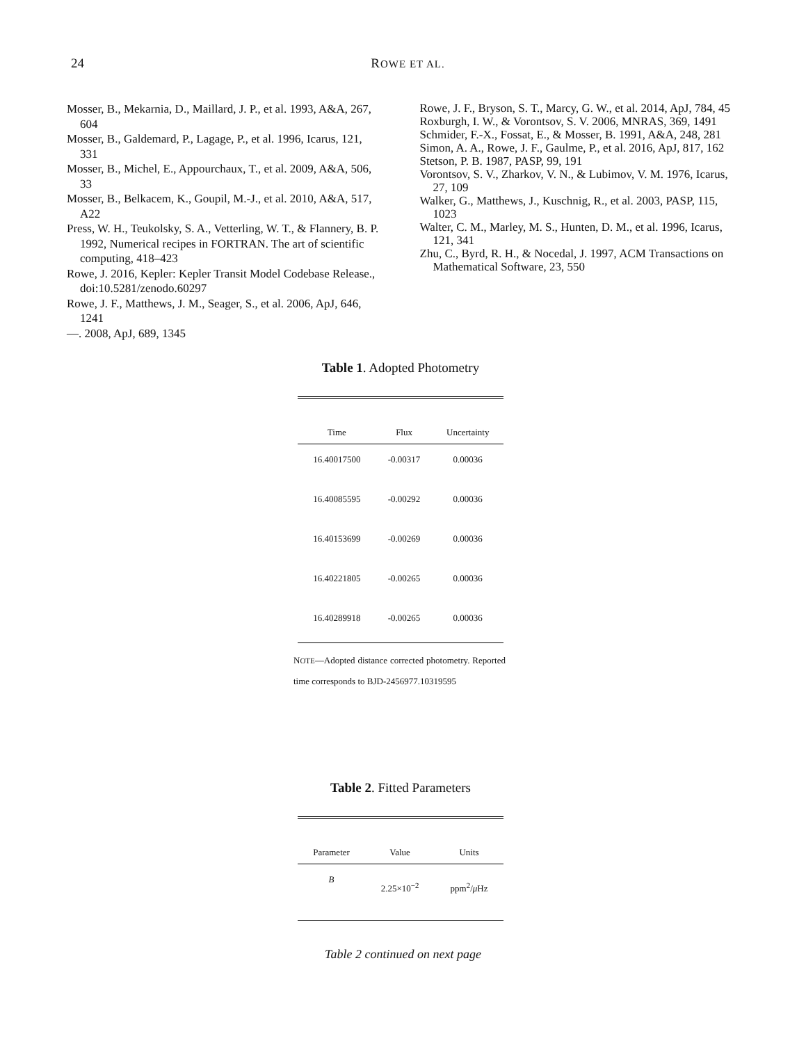24
ROWE ET AL.
Mosser, B., Mekarnia, D., Maillard, J. P., et al. 1993, A&A, 267, 604
Mosser, B., Galdemard, P., Lagage, P., et al. 1996, Icarus, 121, 331
Mosser, B., Michel, E., Appourchaux, T., et al. 2009, A&A, 506, 33
Mosser, B., Belkacem, K., Goupil, M.-J., et al. 2010, A&A, 517, A22
Press, W. H., Teukolsky, S. A., Vetterling, W. T., & Flannery, B. P. 1992, Numerical recipes in FORTRAN. The art of scientific computing, 418–423
Rowe, J. 2016, Kepler: Kepler Transit Model Codebase Release., doi:10.5281/zenodo.60297
Rowe, J. F., Matthews, J. M., Seager, S., et al. 2006, ApJ, 646, 1241
—. 2008, ApJ, 689, 1345
Rowe, J. F., Bryson, S. T., Marcy, G. W., et al. 2014, ApJ, 784, 45
Roxburgh, I. W., & Vorontsov, S. V. 2006, MNRAS, 369, 1491
Schmider, F.-X., Fossat, E., & Mosser, B. 1991, A&A, 248, 281
Simon, A. A., Rowe, J. F., Gaulme, P., et al. 2016, ApJ, 817, 162
Stetson, P. B. 1987, PASP, 99, 191
Vorontsov, S. V., Zharkov, V. N., & Lubimov, V. M. 1976, Icarus, 27, 109
Walker, G., Matthews, J., Kuschnig, R., et al. 2003, PASP, 115, 1023
Walter, C. M., Marley, M. S., Hunten, D. M., et al. 1996, Icarus, 121, 341
Zhu, C., Byrd, R. H., & Nocedal, J. 1997, ACM Transactions on Mathematical Software, 23, 550
Table 1. Adopted Photometry
| Time | Flux | Uncertainty |
| --- | --- | --- |
| 16.40017500 | -0.00317 | 0.00036 |
| 16.40085595 | -0.00292 | 0.00036 |
| 16.40153699 | -0.00269 | 0.00036 |
| 16.40221805 | -0.00265 | 0.00036 |
| 16.40289918 | -0.00265 | 0.00036 |
NOTE—Adopted distance corrected photometry. Reported time corresponds to BJD-2456977.10319595
Table 2. Fitted Parameters
| Parameter | Value | Units |
| --- | --- | --- |
| B | 2.25×10<sup>−2</sup> | ppm<sup>2</sup>/ μ Hz |
Table 2 continued on next page